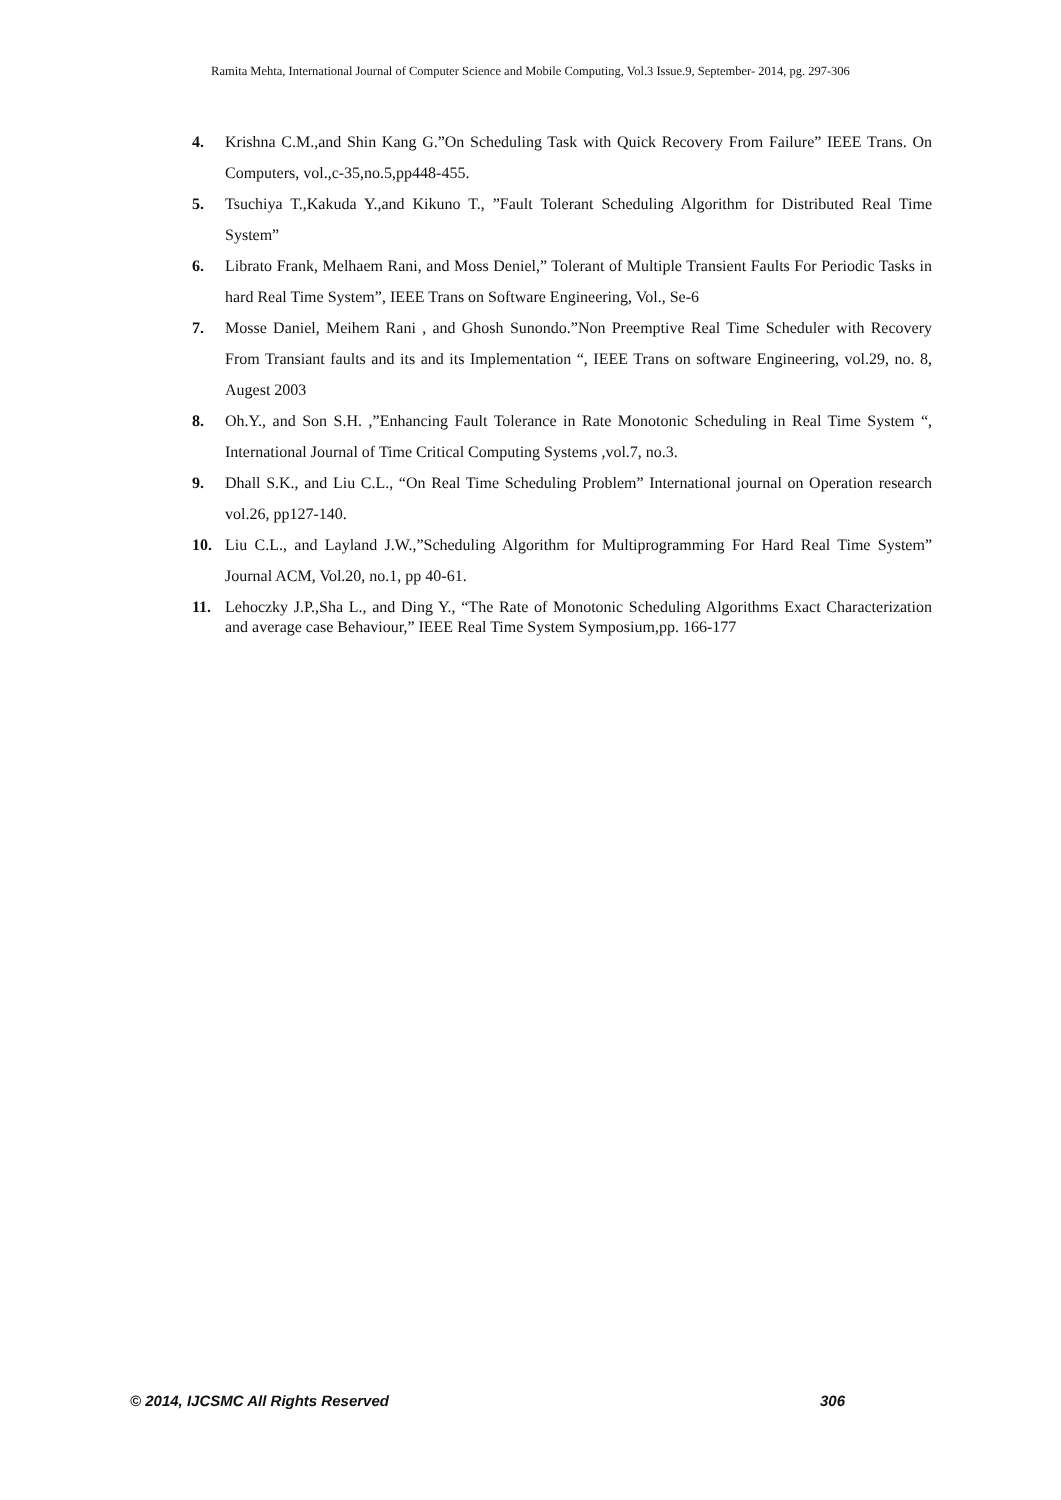Ramita Mehta, International Journal of Computer Science and Mobile Computing, Vol.3 Issue.9, September- 2014, pg. 297-306
4. Krishna C.M.,and Shin Kang G.”On Scheduling Task with Quick Recovery From Failure” IEEE Trans. On Computers, vol.,c-35,no.5,pp448-455.
5. Tsuchiya T.,Kakuda Y.,and Kikuno T., ”Fault Tolerant Scheduling Algorithm for Distributed Real Time System”
6. Librato Frank, Melhaem Rani, and Moss Deniel,” Tolerant of Multiple Transient Faults For Periodic Tasks in hard Real Time System”, IEEE Trans on Software Engineering, Vol., Se-6
7. Mosse Daniel, Meihem Rani , and Ghosh Sunondo.”Non Preemptive Real Time Scheduler with Recovery From Transiant faults and its and its Implementation “, IEEE Trans on software Engineering, vol.29, no. 8, Augest 2003
8. Oh.Y., and Son S.H. ,”Enhancing Fault Tolerance in Rate Monotonic Scheduling in Real Time System “, International Journal of Time Critical Computing Systems ,vol.7, no.3.
9. Dhall S.K., and Liu C.L., “On Real Time Scheduling Problem” International journal on Operation research vol.26, pp127-140.
10. Liu C.L., and Layland J.W.,”Scheduling Algorithm for Multiprogramming For Hard Real Time System” Journal ACM, Vol.20, no.1, pp 40-61.
11. Lehoczky J.P.,Sha L., and Ding Y., “The Rate of Monotonic Scheduling Algorithms Exact Characterization and average case Behaviour,” IEEE Real Time System Symposium,pp. 166-177
© 2014, IJCSMC All Rights Reserved 306